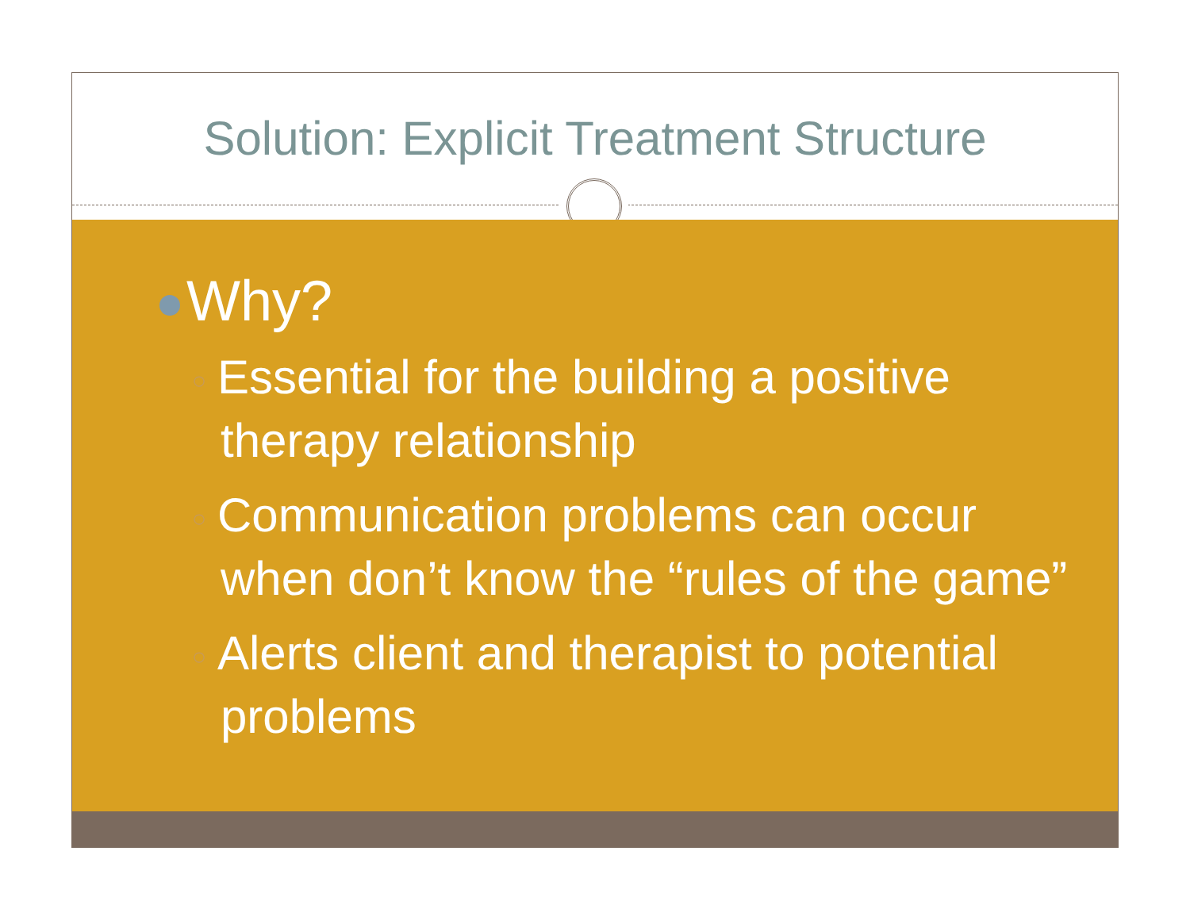Solution: Explicit Treatment Structure
Why?
○ Essential for the building a positive therapy relationship
○ Communication problems can occur when don’t know the “rules of the game”
○ Alerts client and therapist to potential problems